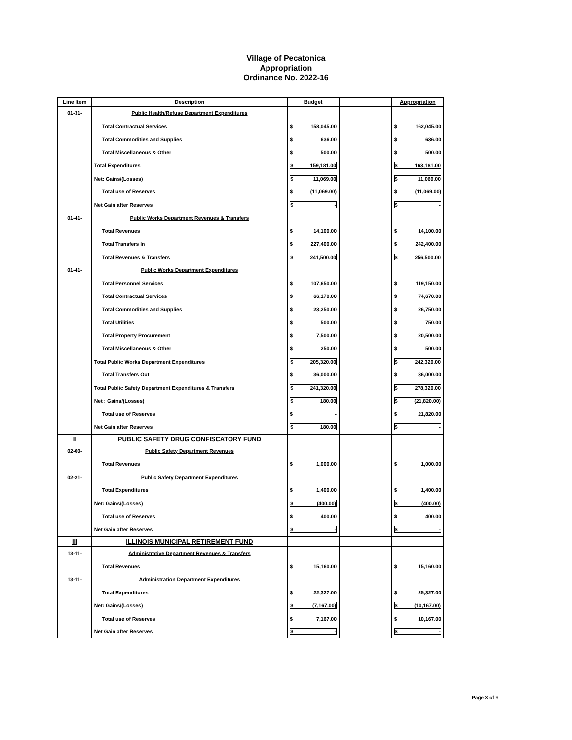Village of Pecatonica
Appropriation
Ordinance No. 2022-16
| Line Item | Description | Budget | | Appropriation |
| --- | --- | --- | --- | --- |
| 01-31- | Public Health/Refuse Department Expenditures | | | |
| | Total Contractual Services | $ 158,045.00 | | $ 162,045.00 |
| | Total Commodities and Supplies | $ 636.00 | | $ 636.00 |
| | Total Miscellaneous & Other | $ 500.00 | | $ 500.00 |
| | Total Expenditures | $ 159,181.00 | | $ 163,181.00 |
| | Net: Gains/(Losses) | $ 11,069.00 | | $ 11,069.00 |
| | Total use of Reserves | $ (11,069.00) | | $ (11,069.00) |
| | Net Gain after Reserves | $ - | | $ - |
| 01-41- | Public Works Department Revenues & Transfers | | | |
| | Total Revenues | $ 14,100.00 | | $ 14,100.00 |
| | Total Transfers In | $ 227,400.00 | | $ 242,400.00 |
| | Total Revenues & Transfers | $ 241,500.00 | | $ 256,500.00 |
| 01-41- | Public Works Department Expenditures | | | |
| | Total Personnel Services | $ 107,650.00 | | $ 119,150.00 |
| | Total Contractual Services | $ 66,170.00 | | $ 74,670.00 |
| | Total Commodities and Supplies | $ 23,250.00 | | $ 26,750.00 |
| | Total Utilities | $ 500.00 | | $ 750.00 |
| | Total Property Procurement | $ 7,500.00 | | $ 20,500.00 |
| | Total Miscellaneous & Other | $ 250.00 | | $ 500.00 |
| | Total Public Works Department Expenditures | $ 205,320.00 | | $ 242,320.00 |
| | Total Transfers Out | $ 36,000.00 | | $ 36,000.00 |
| | Total Public Safety Department Expenditures & Transfers | $ 241,320.00 | | $ 278,320.00 |
| | Net : Gains/(Losses) | $ 180.00 | | $ (21,820.00) |
| | Total use of Reserves | $ - | | $ 21,820.00 |
| | Net Gain after Reserves | $ 180.00 | | $ - |
| II | PUBLIC SAFETY DRUG CONFISCATORY FUND | | | |
| 02-00- | Public Safety Department Revenues | | | |
| | Total Revenues | $ 1,000.00 | | $ 1,000.00 |
| 02-21- | Public Safety Department Expenditures | | | |
| | Total Expenditures | $ 1,400.00 | | $ 1,400.00 |
| | Net: Gains/(Losses) | $ (400.00) | | $ (400.00) |
| | Total use of Reserves | $ 400.00 | | $ 400.00 |
| | Net Gain after Reserves | $ - | | $ - |
| III | ILLINOIS MUNICIPAL RETIREMENT FUND | | | |
| 13-11- | Administrative Department Revenues & Transfers | | | |
| | Total Revenues | $ 15,160.00 | | $ 15,160.00 |
| 13-11- | Administration Department Expenditures | | | |
| | Total Expenditures | $ 22,327.00 | | $ 25,327.00 |
| | Net: Gains/(Losses) | $ (7,167.00) | | $ (10,167.00) |
| | Total use of Reserves | $ 7,167.00 | | $ 10,167.00 |
| | Net Gain after Reserves | $ - | | $ - |
Page 3 of 9